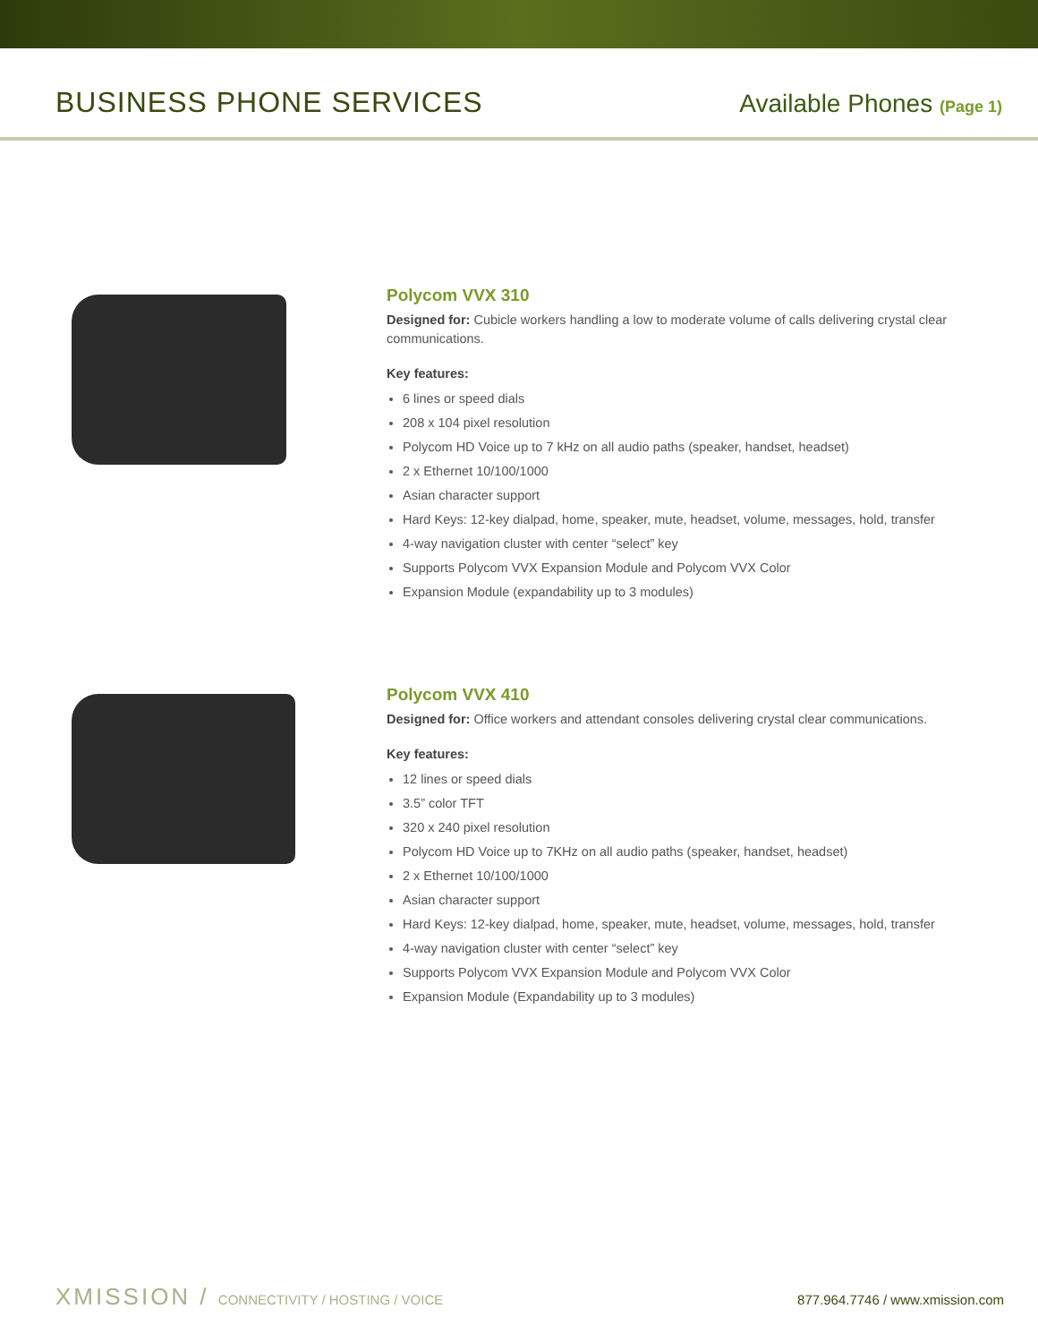BUSINESS PHONE SERVICES Available Phones (Page 1)
Polycom VVX 310
Designed for: Cubicle workers handling a low to moderate volume of calls delivering crystal clear communications.
Key features:
6 lines or speed dials
208 x 104 pixel resolution
Polycom HD Voice up to 7 kHz on all audio paths (speaker, handset, headset)
2 x Ethernet 10/100/1000
Asian character support
Hard Keys: 12-key dialpad, home, speaker, mute, headset, volume, messages, hold, transfer
4-way navigation cluster with center “select” key
Supports Polycom VVX Expansion Module and Polycom VVX Color
Expansion Module (expandability up to 3 modules)
Polycom VVX 410
Designed for: Office workers and attendant consoles delivering crystal clear communications.
Key features:
12 lines or speed dials
3.5” color TFT
320 x 240 pixel resolution
Polycom HD Voice up to 7KHz on all audio paths (speaker, handset, headset)
2 x Ethernet 10/100/1000
Asian character support
Hard Keys: 12-key dialpad, home, speaker, mute, headset, volume, messages, hold, transfer
4-way navigation cluster with center “select” key
Supports Polycom VVX Expansion Module and Polycom VVX Color
Expansion Module (Expandability up to 3 modules)
XMISSION / CONNECTIVITY / HOSTING / VOICE
877.964.7746 / www.xmission.com